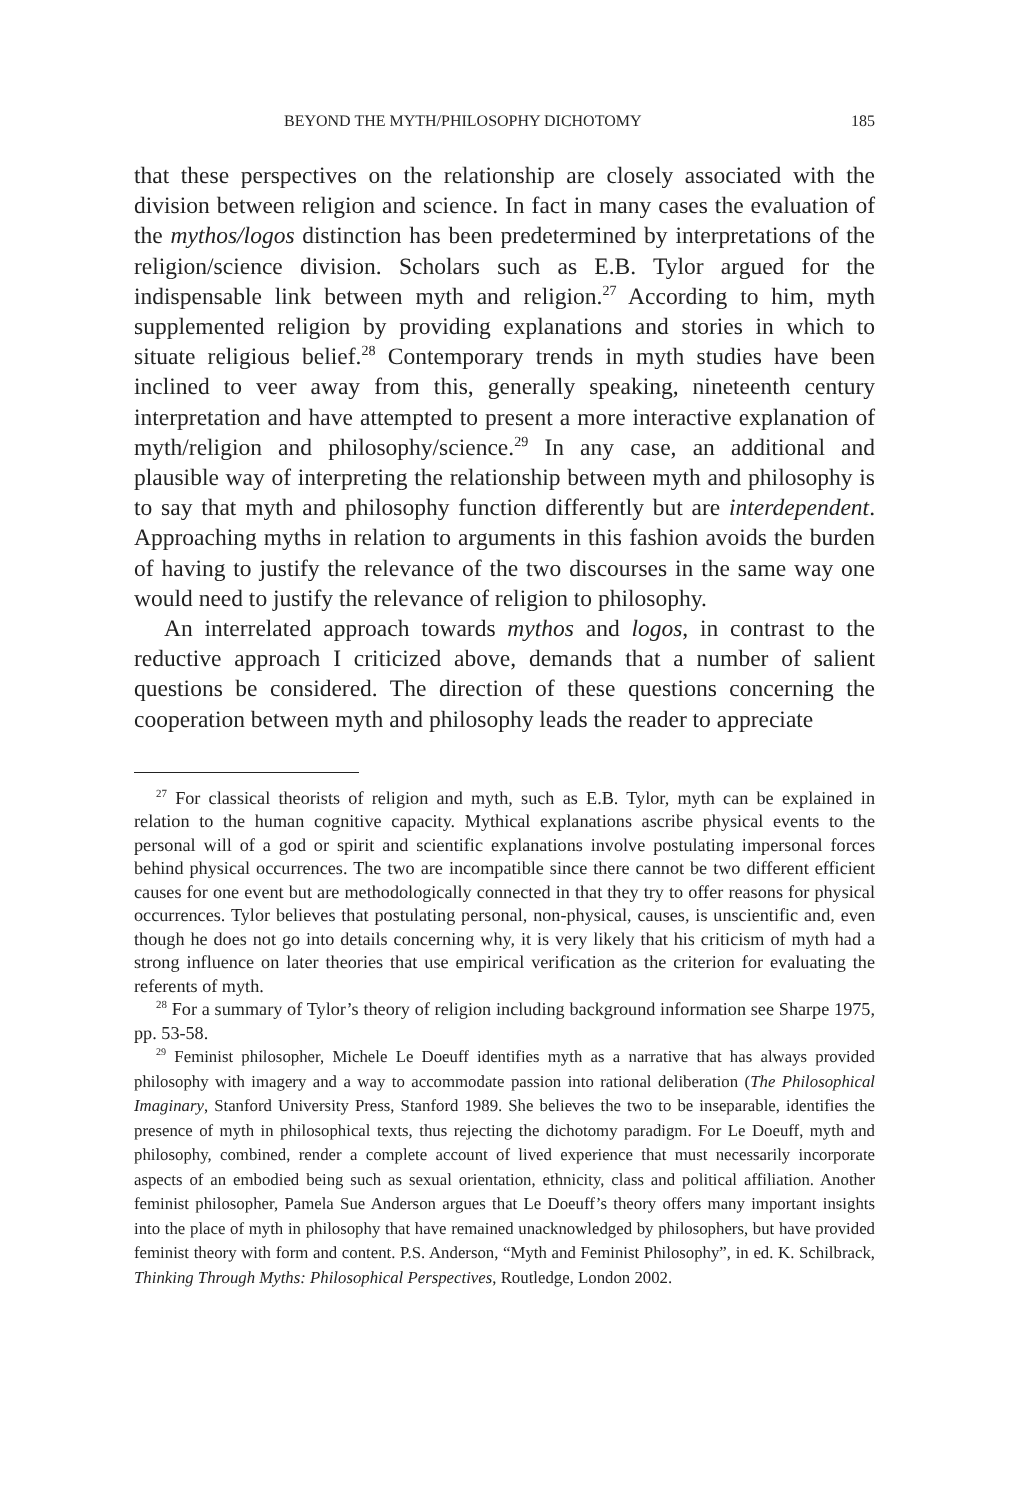BEYOND THE MYTH/PHILOSOPHY DICHOTOMY 185
that these perspectives on the relationship are closely associated with the division between religion and science. In fact in many cases the evaluation of the mythos/logos distinction has been predetermined by interpretations of the religion/science division. Scholars such as E.B. Tylor argued for the indispensable link between myth and religion.<sup>27</sup> According to him, myth supplemented religion by providing explanations and stories in which to situate religious belief.<sup>28</sup> Contemporary trends in myth studies have been inclined to veer away from this, generally speaking, nineteenth century interpretation and have attempted to present a more interactive explanation of myth/religion and philosophy/science.<sup>29</sup> In any case, an additional and plausible way of interpreting the relationship between myth and philosophy is to say that myth and philosophy function differently but are interdependent. Approaching myths in relation to arguments in this fashion avoids the burden of having to justify the relevance of the two discourses in the same way one would need to justify the relevance of religion to philosophy.
An interrelated approach towards mythos and logos, in contrast to the reductive approach I criticized above, demands that a number of salient questions be considered. The direction of these questions concerning the cooperation between myth and philosophy leads the reader to appreciate
<sup>27</sup> For classical theorists of religion and myth, such as E.B. Tylor, myth can be explained in relation to the human cognitive capacity. Mythical explanations ascribe physical events to the personal will of a god or spirit and scientific explanations involve postulating impersonal forces behind physical occurrences. The two are incompatible since there cannot be two different efficient causes for one event but are methodologically connected in that they try to offer reasons for physical occurrences. Tylor believes that postulating personal, non-physical, causes, is unscientific and, even though he does not go into details concerning why, it is very likely that his criticism of myth had a strong influence on later theories that use empirical verification as the criterion for evaluating the referents of myth.
<sup>28</sup> For a summary of Tylor’s theory of religion including background information see Sharpe 1975, pp. 53-58.
<sup>29</sup> Feminist philosopher, Michele Le Doeuff identifies myth as a narrative that has always provided philosophy with imagery and a way to accommodate passion into rational deliberation (The Philosophical Imaginary, Stanford University Press, Stanford 1989. She believes the two to be inseparable, identifies the presence of myth in philosophical texts, thus rejecting the dichotomy paradigm. For Le Doeuff, myth and philosophy, combined, render a complete account of lived experience that must necessarily incorporate aspects of an embodied being such as sexual orientation, ethnicity, class and political affiliation. Another feminist philosopher, Pamela Sue Anderson argues that Le Doeuff’s theory offers many important insights into the place of myth in philosophy that have remained unacknowledged by philosophers, but have provided feminist theory with form and content. P.S. Anderson, “Myth and Feminist Philosophy”, in ed. K. Schilbrack, Thinking Through Myths: Philosophical Perspectives, Routledge, London 2002.